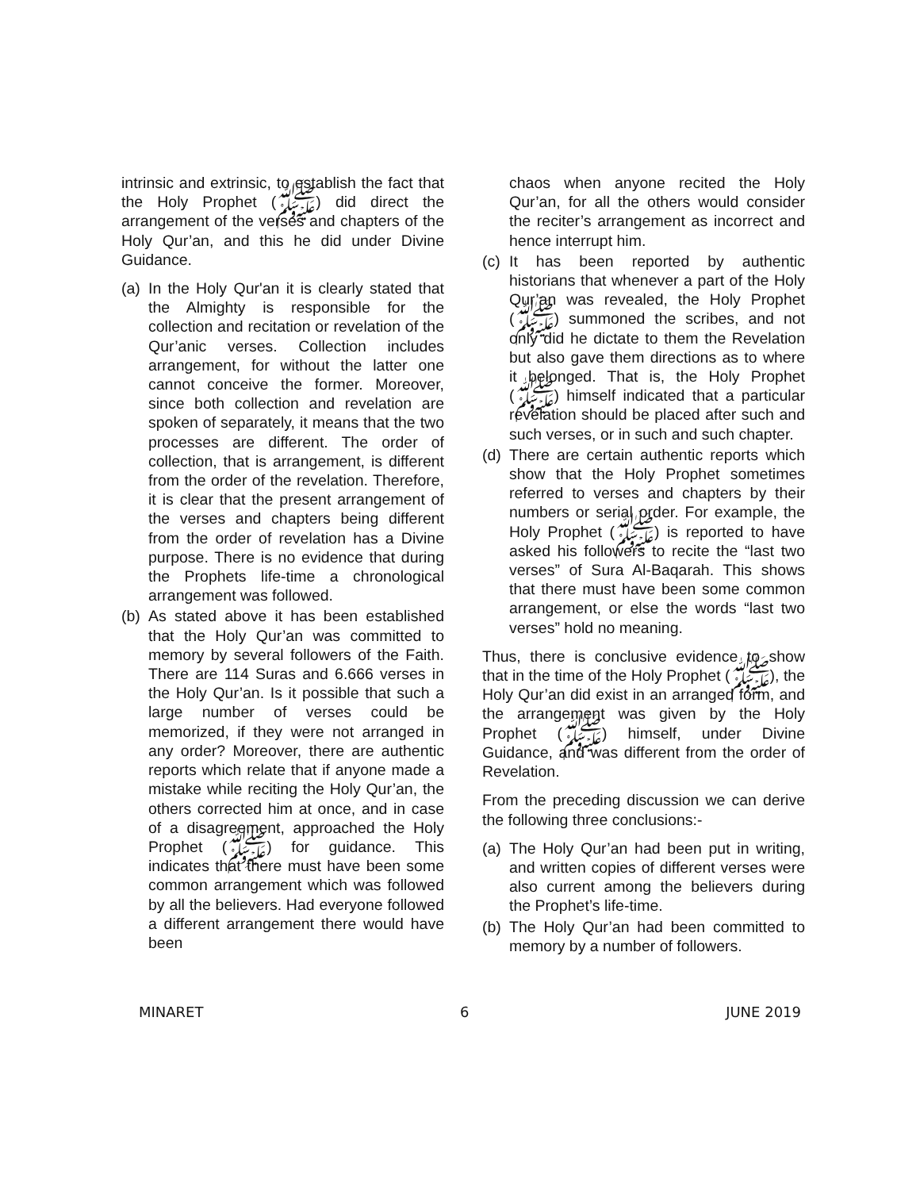intrinsic and extrinsic, to establish the fact that the Holy Prophet (ﷺ) did direct the arrangement of the verses and chapters of the Holy Qur’an, and this he did under Divine Guidance.
(a) In the Holy Qur'an it is clearly stated that the Almighty is responsible for the collection and recitation or revelation of the Qur’anic verses. Collection includes arrangement, for without the latter one cannot conceive the former. Moreover, since both collection and revelation are spoken of separately, it means that the two processes are different. The order of collection, that is arrangement, is different from the order of the revelation. Therefore, it is clear that the present arrangement of the verses and chapters being different from the order of revelation has a Divine purpose. There is no evidence that during the Prophets life-time a chronological arrangement was followed.
(b) As stated above it has been established that the Holy Qur’an was committed to memory by several followers of the Faith. There are 114 Suras and 6.666 verses in the Holy Qur’an. Is it possible that such a large number of verses could be memorized, if they were not arranged in any order? Moreover, there are authentic reports which relate that if anyone made a mistake while reciting the Holy Qur’an, the others corrected him at once, and in case of a disagreement, approached the Holy Prophet (ﷺ) for guidance. This indicates that there must have been some common arrangement which was followed by all the believers. Had everyone followed a different arrangement there would have been
chaos when anyone recited the Holy Qur’an, for all the others would consider the reciter’s arrangement as incorrect and hence interrupt him.
(c) It has been reported by authentic historians that whenever a part of the Holy Qur’an was revealed, the Holy Prophet (ﷺ) summoned the scribes, and not only did he dictate to them the Revelation but also gave them directions as to where it belonged. That is, the Holy Prophet (ﷺ) himself indicated that a particular revelation should be placed after such and such verses, or in such and such chapter.
(d) There are certain authentic reports which show that the Holy Prophet sometimes referred to verses and chapters by their numbers or serial order. For example, the Holy Prophet (ﷺ) is reported to have asked his followers to recite the “last two verses” of Sura Al-Baqarah. This shows that there must have been some common arrangement, or else the words “last two verses” hold no meaning.
Thus, there is conclusive evidence to show that in the time of the Holy Prophet (ﷺ), the Holy Qur’an did exist in an arranged form, and the arrangement was given by the Holy Prophet (ﷺ) himself, under Divine Guidance, and was different from the order of Revelation.
From the preceding discussion we can derive the following three conclusions:-
(a) The Holy Qur’an had been put in writing, and written copies of different verses were also current among the believers during the Prophet’s life-time.
(b) The Holy Qur’an had been committed to memory by a number of followers.
MINARET 6 JUNE 2019